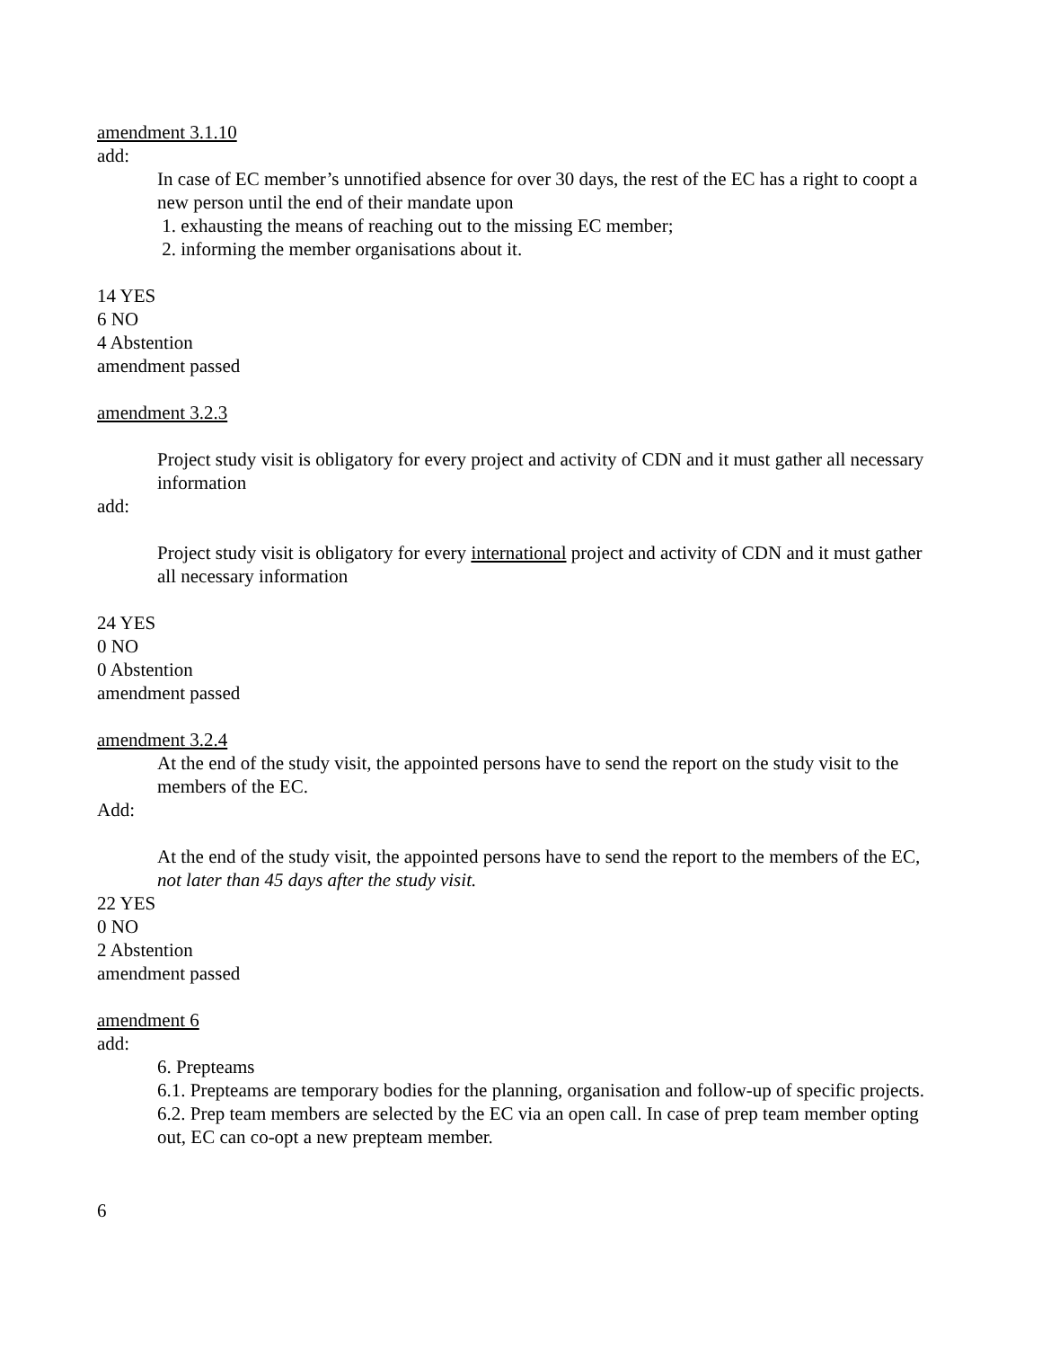amendment 3.1.10
add:
In case of EC member’s unnotified absence for over 30 days, the rest of the EC has a right to coopt a new person until the end of their mandate upon
1. exhausting the means of reaching out to the missing EC member;
2. informing the member organisations about it.
14 YES
6 NO
4 Abstention
amendment passed
amendment 3.2.3
Project study visit is obligatory for every project and activity of CDN and it must gather all necessary information
add:
Project study visit is obligatory for every international project and activity of CDN and it must gather all necessary information
24 YES
0 NO
0 Abstention
amendment passed
amendment 3.2.4
At the end of the study visit, the appointed persons have to send the report on the study visit to the members of the EC.
Add:
At the end of the study visit, the appointed persons have to send the report to the members of the EC, not later than 45 days after the study visit.
22 YES
0 NO
2 Abstention
amendment passed
amendment 6
add:
6. Prepteams
6.1. Prepteams are temporary bodies for the planning, organisation and follow-up of specific projects.
6.2. Prep team members are selected by the EC via an open call. In case of prep team member opting out, EC can co-opt a new prepteam member.
6